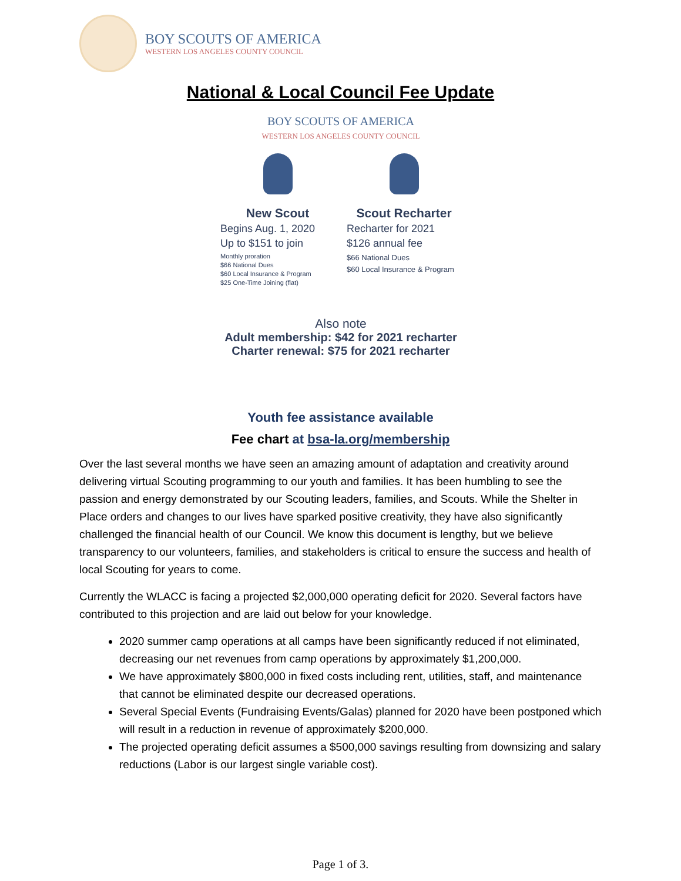BOY SCOUTS OF AMERICA
WESTERN LOS ANGELES COUNTY COUNCIL
National & Local Council Fee Update
BOY SCOUTS OF AMERICA
WESTERN LOS ANGELES COUNTY COUNCIL
New Scout
Begins Aug. 1, 2020
Up to $151 to join
Monthly proration
$66 National Dues
$60 Local Insurance & Program
$25 One-Time Joining (flat)
Scout Recharter
Recharter for 2021
$126 annual fee
$66 National Dues
$60 Local Insurance & Program
Also note
Adult membership: $42 for 2021 recharter
Charter renewal: $75 for 2021 recharter
Youth fee assistance available
Fee chart at bsa-la.org/membership
Over the last several months we have seen an amazing amount of adaptation and creativity around delivering virtual Scouting programming to our youth and families. It has been humbling to see the passion and energy demonstrated by our Scouting leaders, families, and Scouts. While the Shelter in Place orders and changes to our lives have sparked positive creativity, they have also significantly challenged the financial health of our Council. We know this document is lengthy, but we believe transparency to our volunteers, families, and stakeholders is critical to ensure the success and health of local Scouting for years to come.
Currently the WLACC is facing a projected $2,000,000 operating deficit for 2020. Several factors have contributed to this projection and are laid out below for your knowledge.
2020 summer camp operations at all camps have been significantly reduced if not eliminated, decreasing our net revenues from camp operations by approximately $1,200,000.
We have approximately $800,000 in fixed costs including rent, utilities, staff, and maintenance that cannot be eliminated despite our decreased operations.
Several Special Events (Fundraising Events/Galas) planned for 2020 have been postponed which will result in a reduction in revenue of approximately $200,000.
The projected operating deficit assumes a $500,000 savings resulting from downsizing and salary reductions (Labor is our largest single variable cost).
Page 1 of 3.